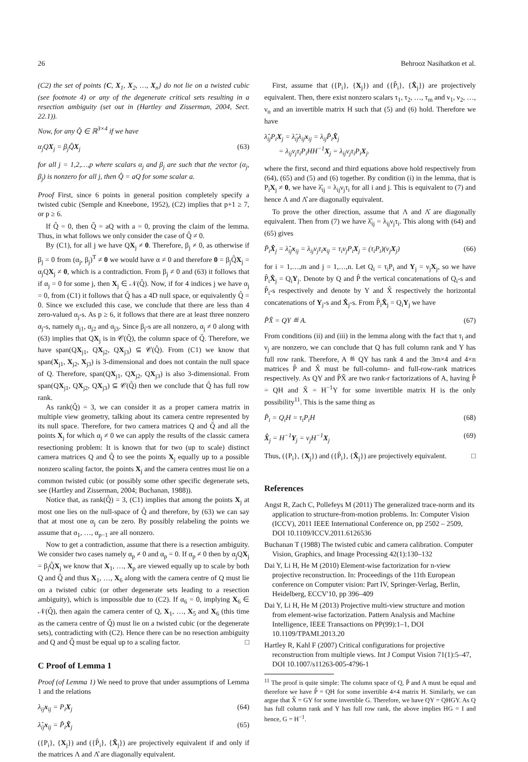26 Behrooz Nasihatkon et al.
(C2) the set of points {C, X<sub>1</sub>, X<sub>2</sub>, …, X<sub>n</sub>} do not lie on a twisted cubic (see footnote 4) or any of the degenerate critical sets resulting in a resection ambiguity (set out in (Hartley and Zisserman, 2004, Sect. 22.1)).
Now, for any Q̂ ∈ ℝ<sup>3×4</sup> if we have
α<sub>j</sub>QX<sub>j</sub> = β<sub>j</sub>Q̂X<sub>j</sub> (63)
for all j = 1,2,…,p where scalars α<sub>j</sub> and β<sub>j</sub> are such that the vector (α<sub>j</sub>, β<sub>j</sub>) is nonzero for all j, then Q̂ = aQ for some scalar a.
Proof First, since 6 points in general position completely specify a twisted cubic (Semple and Kneebone, 1952), (C2) implies that p+1 ≥ 7, or p ≥ 6.
If Q̂ = 0, then Q̂ = aQ with a = 0, proving the claim of the lemma. Thus, in what follows we only consider the case of Q̂ ≠ 0.
By (C1), for all j we have QX<sub>j</sub> ≠ 0. Therefore, β<sub>j</sub> ≠ 0, as otherwise if β<sub>j</sub> = 0 from (α<sub>j</sub>, β<sub>j</sub>)<sup>T</sup> ≠ 0 we would have α ≠ 0 and therefore 0 = β<sub>j</sub>Q̂X<sub>j</sub> = α<sub>j</sub>QX<sub>j</sub> ≠ 0, which is a contradiction. From β<sub>j</sub> ≠ 0 and (63) it follows that if α<sub>j</sub> = 0 for some j, then X<sub>j</sub> ∈ 𝒩(Q̂). Now, if for 4 indices j we have α<sub>j</sub> = 0, from (C1) it follows that Q̂ has a 4D null space, or equivalently Q̂ = 0. Since we excluded this case, we conclude that there are less than 4 zero-valued α<sub>j</sub>-s. As p ≥ 6, it follows that there are at least three nonzero α<sub>j</sub>-s, namely α<sub>j1</sub>, α<sub>j2</sub> and α<sub>j3</sub>. Since β<sub>j</sub>-s are all nonzero, α<sub>j</sub> ≠ 0 along with (63) implies that QX<sub>j</sub> is in 𝒞(Q̂), the column space of Q̂. Therefore, we have span(QX<sub>j1</sub>, QX<sub>j2</sub>, QX<sub>j3</sub>) ⊆ 𝒞(Q̂). From (C1) we know that span(X<sub>j1</sub>, X<sub>j2</sub>, X<sub>j3</sub>) is 3-dimensional and does not contain the null space of Q. Therefore, span(QX<sub>j1</sub>, QX<sub>j2</sub>, QX<sub>j3</sub>) is also 3-dimensional. From span(QX<sub>j1</sub>, QX<sub>j2</sub>, QX<sub>j3</sub>) ⊆ 𝒞(Q̂) then we conclude that Q̂ has full row rank.
As rank(Q̂) = 3, we can consider it as a proper camera matrix in multiple view geometry, talking about its camera centre represented by its null space. Therefore, for two camera matrices Q and Q̂ and all the points X<sub>j</sub> for which α<sub>j</sub> ≠ 0 we can apply the results of the classic camera resectioning problem: It is known that for two (up to scale) distinct camera matrices Q and Q̂ to see the points X<sub>j</sub> equally up to a possible nonzero scaling factor, the points X<sub>j</sub> and the camera centres must lie on a common twisted cubic (or possibly some other specific degenerate sets, see (Hartley and Zisserman, 2004; Buchanan, 1988)).
Notice that, as rank(Q̂) = 3, (C1) implies that among the points X<sub>j</sub> at most one lies on the null-space of Q̂ and therefore, by (63) we can say that at most one α<sub>j</sub> can be zero. By possibly relabeling the points we assume that α<sub>1</sub>, …, α<sub>p−1</sub> are all nonzero.
Now to get a contradiction, assume that there is a resection ambiguity. We consider two cases namely α<sub>p</sub> ≠ 0 and α<sub>p</sub> = 0. If α<sub>p</sub> ≠ 0 then by α<sub>j</sub>QX<sub>j</sub> = β<sub>j</sub>Q̂X<sub>j</sub> we know that X<sub>1</sub>, …, X<sub>p</sub> are viewed equally up to scale by both Q and Q̂ and thus X<sub>1</sub>, …, X<sub>6</sub> along with the camera centre of Q must lie on a twisted cubic (or other degenerate sets leading to a resection ambiguity), which is impossible due to (C2). If α<sub>6</sub> = 0, implying X<sub>6</sub> ∈ 𝒩(Q̂), then again the camera center of Q, X<sub>1</sub>, …, X<sub>5</sub> and X<sub>6</sub> (this time as the camera centre of Q̂) must lie on a twisted cubic (or the degenerate sets), contradicting with (C2). Hence there can be no resection ambiguity and Q and Q̂ must be equal up to a scaling factor. □
C Proof of Lemma 1
Proof (of Lemma 1) We need to prove that under assumptions of Lemma 1 and the relations
λ<sub>ij</sub>x<sub>ij</sub> = P<sub>i</sub>X<sub>j</sub> (64)
λ̂<sub>ij</sub>x<sub>ij</sub> = P̂<sub>i</sub>X̂<sub>j</sub> (65)
({P<sub>i</sub>}, {X<sub>j</sub>}) and ({P̂<sub>i</sub>}, {X̂<sub>j</sub>}) are projectively equivalent if and only if the matrices Λ and Λ̂ are diagonally equivalent.
First, assume that ({P<sub>i</sub>}, {X<sub>j</sub>}) and ({P̂<sub>i</sub>}, {X̂<sub>j</sub>}) are projectively equivalent. Then, there exist nonzero scalars τ<sub>1</sub>, τ<sub>2</sub>, …, τ<sub>m</sub> and ν<sub>1</sub>, ν<sub>2</sub>, …, ν<sub>n</sub> and an invertible matrix H such that (5) and (6) hold. Therefore we have
λ̂<sub>ij</sub>P<sub>i</sub>X<sub>j</sub> = λ̂<sub>ij</sub>λ<sub>ij</sub>x<sub>ij</sub> = λ<sub>ij</sub>P̂<sub>i</sub>X̂<sub>j</sub>
= λ<sub>ij</sub>ν<sub>j</sub>τ<sub>i</sub>P<sub>i</sub>HH<sup>−1</sup>X<sub>j</sub> = λ<sub>ij</sub>ν<sub>j</sub>τ<sub>i</sub>P<sub>i</sub>X<sub>j</sub>.
where the first, second and third equations above hold respectively from (64), (65) and (5) and (6) together. By condition (i) in the lemma, that is P<sub>i</sub>X<sub>j</sub> ≠ 0, we have λ̂<sub>ij</sub> = λ<sub>ij</sub>ν<sub>j</sub>τ<sub>i</sub> for all i and j. This is equivalent to (7) and hence Λ and Λ̂ are diagonally equivalent.
To prove the other direction, assume that Λ and Λ̂ are diagonally equivalent. Then from (7) we have λ̂<sub>ij</sub> = λ<sub>ij</sub>ν<sub>j</sub>τ<sub>i</sub>. This along with (64) and (65) gives
P̂<sub>i</sub>X̂<sub>j</sub> = λ̂<sub>ij</sub>x<sub>ij</sub> = λ<sub>ij</sub>ν<sub>j</sub>τ<sub>i</sub>x<sub>ij</sub> = τ<sub>i</sub>ν<sub>j</sub>P<sub>i</sub>X<sub>j</sub> = (τ<sub>i</sub>P<sub>i</sub>)(ν<sub>j</sub>X<sub>j</sub>) (66)
for i = 1,…,m and j = 1,…,n. Let Q<sub>i</sub> = τ<sub>i</sub>P<sub>i</sub> and Y<sub>j</sub> = ν<sub>j</sub>X<sub>j</sub>, so we have P̂<sub>i</sub>X̂<sub>j</sub> = Q<sub>i</sub>Y<sub>j</sub>. Denote by Q and P̂ the vertical concatenations of Q<sub>i</sub>-s and P̂<sub>i</sub>-s respectively and denote by Y and X̂ respectively the horizontal concatenations of Y<sub>j</sub>-s and X̂<sub>j</sub>-s. From P̂<sub>i</sub>X̂<sub>j</sub> = Q<sub>i</sub>Y<sub>j</sub> we have
P̂X̂ = QY ≝ A. (67)
From conditions (ii) and (iii) in the lemma along with the fact that τ<sub>i</sub> and ν<sub>j</sub> are nonzero, we can conclude that Q has full column rank and Y has full row rank. Therefore, A ≝ QY has rank 4 and the 3m×4 and 4×n matrices P̂ and X̂ must be full-column- and full-row-rank matrices respectively. As QY and P̂X̂ are two rank-r factorizations of A, having P̂ = QH and X̂ = H<sup>−1</sup>Y for some invertible matrix H is the only possibility<sup>11</sup>. This is the same thing as
P̂<sub>i</sub> = Q<sub>i</sub>H = τ<sub>i</sub>P<sub>i</sub>H (68)
X̂<sub>j</sub> = H<sup>−1</sup>Y<sub>j</sub> = ν<sub>j</sub>H<sup>−1</sup>X<sub>j</sub> (69)
Thus, ({P<sub>i</sub>}, {X<sub>j</sub>}) and ({P̂<sub>i</sub>}, {X̂<sub>j</sub>}) are projectively equivalent. □
References
Angst R, Zach C, Pollefeys M (2011) The generalized trace-norm and its application to structure-from-motion problems. In: Computer Vision (ICCV), 2011 IEEE International Conference on, pp 2502 – 2509, DOI 10.1109/ICCV.2011.6126536
Buchanan T (1988) The twisted cubic and camera calibration. Computer Vision, Graphics, and Image Processing 42(1):130–132
Dai Y, Li H, He M (2010) Element-wise factorization for n-view projective reconstruction. In: Proceedings of the 11th European conference on Computer vision: Part IV, Springer-Verlag, Berlin, Heidelberg, ECCV'10, pp 396–409
Dai Y, Li H, He M (2013) Projective multi-view structure and motion from element-wise factorization. Pattern Analysis and Machine Intelligence, IEEE Transactions on PP(99):1–1, DOI 10.1109/TPAMI.2013.20
Hartley R, Kahl F (2007) Critical configurations for projective reconstruction from multiple views. Int J Comput Vision 71(1):5–47, DOI 10.1007/s11263-005-4796-1
<sup>11</sup> The proof is quite simple: The column space of Q, P̂ and A must be equal and therefore we have P̂ = QH for some invertible 4×4 matrix H. Similarly, we can argue that X̂ = GY for some invertible G. Therefore, we have QY = QHGY. As Q has full column rank and Y has full row rank, the above implies HG = I and hence, G = H<sup>−1</sup>.